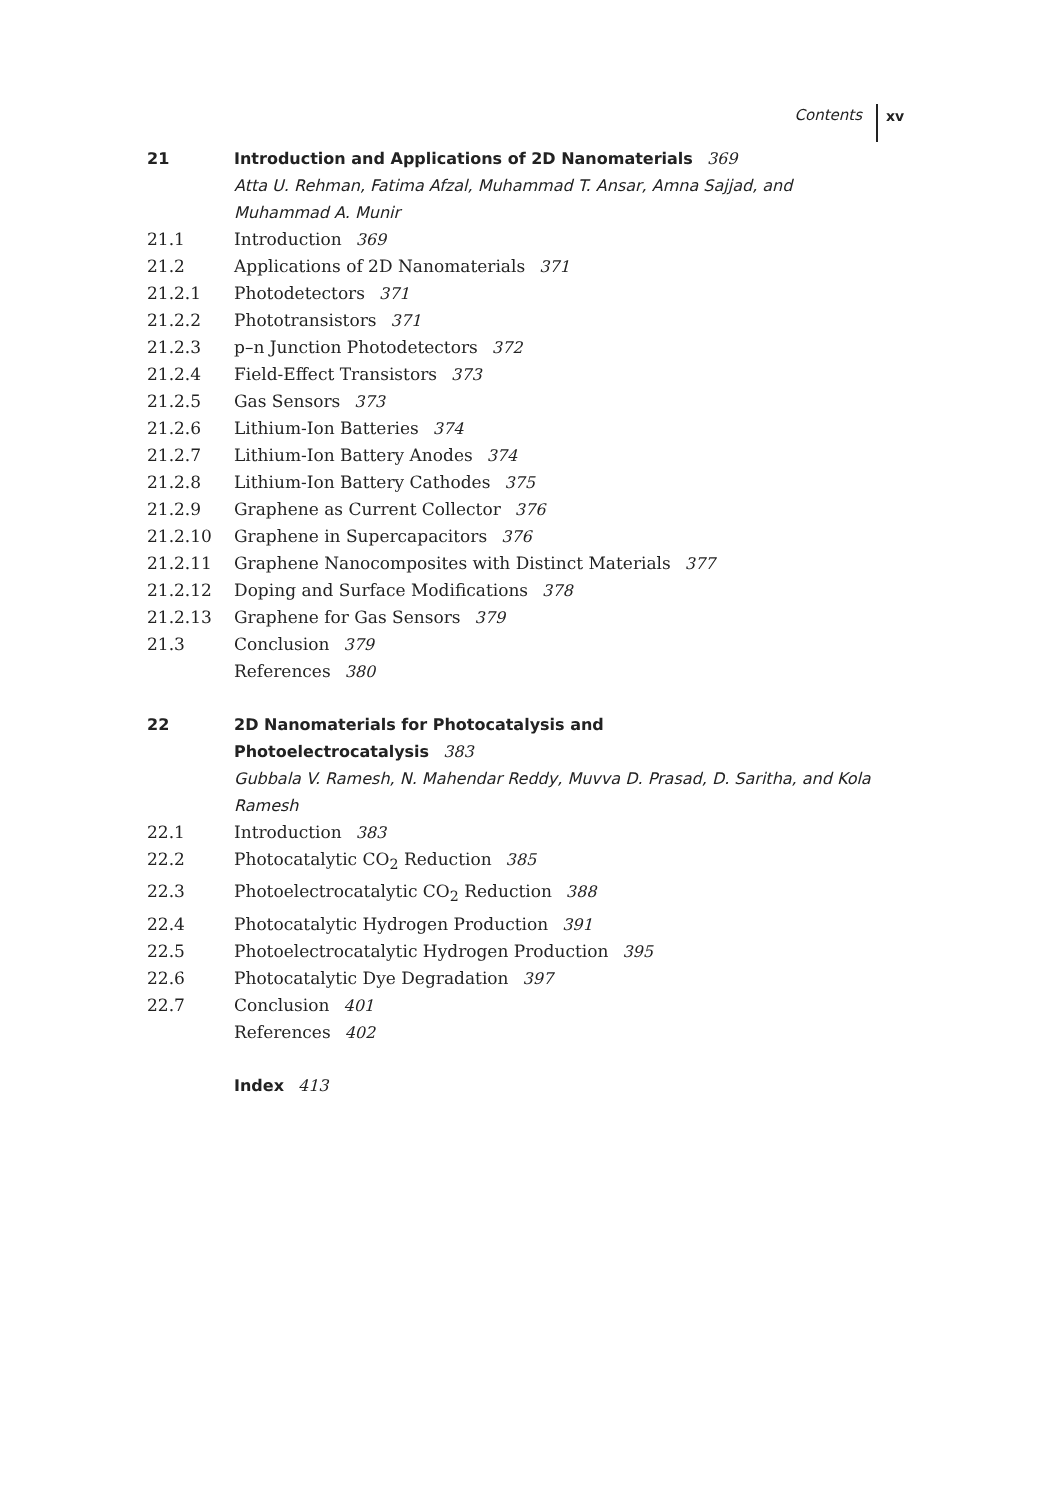Contents xv
21 Introduction and Applications of 2D Nanomaterials 369
Atta U. Rehman, Fatima Afzal, Muhammad T. Ansar, Amna Sajjad, and Muhammad A. Munir
21.1 Introduction 369
21.2 Applications of 2D Nanomaterials 371
21.2.1 Photodetectors 371
21.2.2 Phototransistors 371
21.2.3 p–n Junction Photodetectors 372
21.2.4 Field-Effect Transistors 373
21.2.5 Gas Sensors 373
21.2.6 Lithium-Ion Batteries 374
21.2.7 Lithium-Ion Battery Anodes 374
21.2.8 Lithium-Ion Battery Cathodes 375
21.2.9 Graphene as Current Collector 376
21.2.10 Graphene in Supercapacitors 376
21.2.11 Graphene Nanocomposites with Distinct Materials 377
21.2.12 Doping and Surface Modifications 378
21.2.13 Graphene for Gas Sensors 379
21.3 Conclusion 379
References 380
22 2D Nanomaterials for Photocatalysis and
Photoelectrocatalysis 383
Gubbala V. Ramesh, N. Mahendar Reddy, Muvva D. Prasad, D. Saritha, and Kola Ramesh
22.1 Introduction 383
22.2 Photocatalytic CO<sub>2</sub> Reduction 385
22.3 Photoelectrocatalytic CO<sub>2</sub> Reduction 388
22.4 Photocatalytic Hydrogen Production 391
22.5 Photoelectrocatalytic Hydrogen Production 395
22.6 Photocatalytic Dye Degradation 397
22.7 Conclusion 401
References 402
Index 413